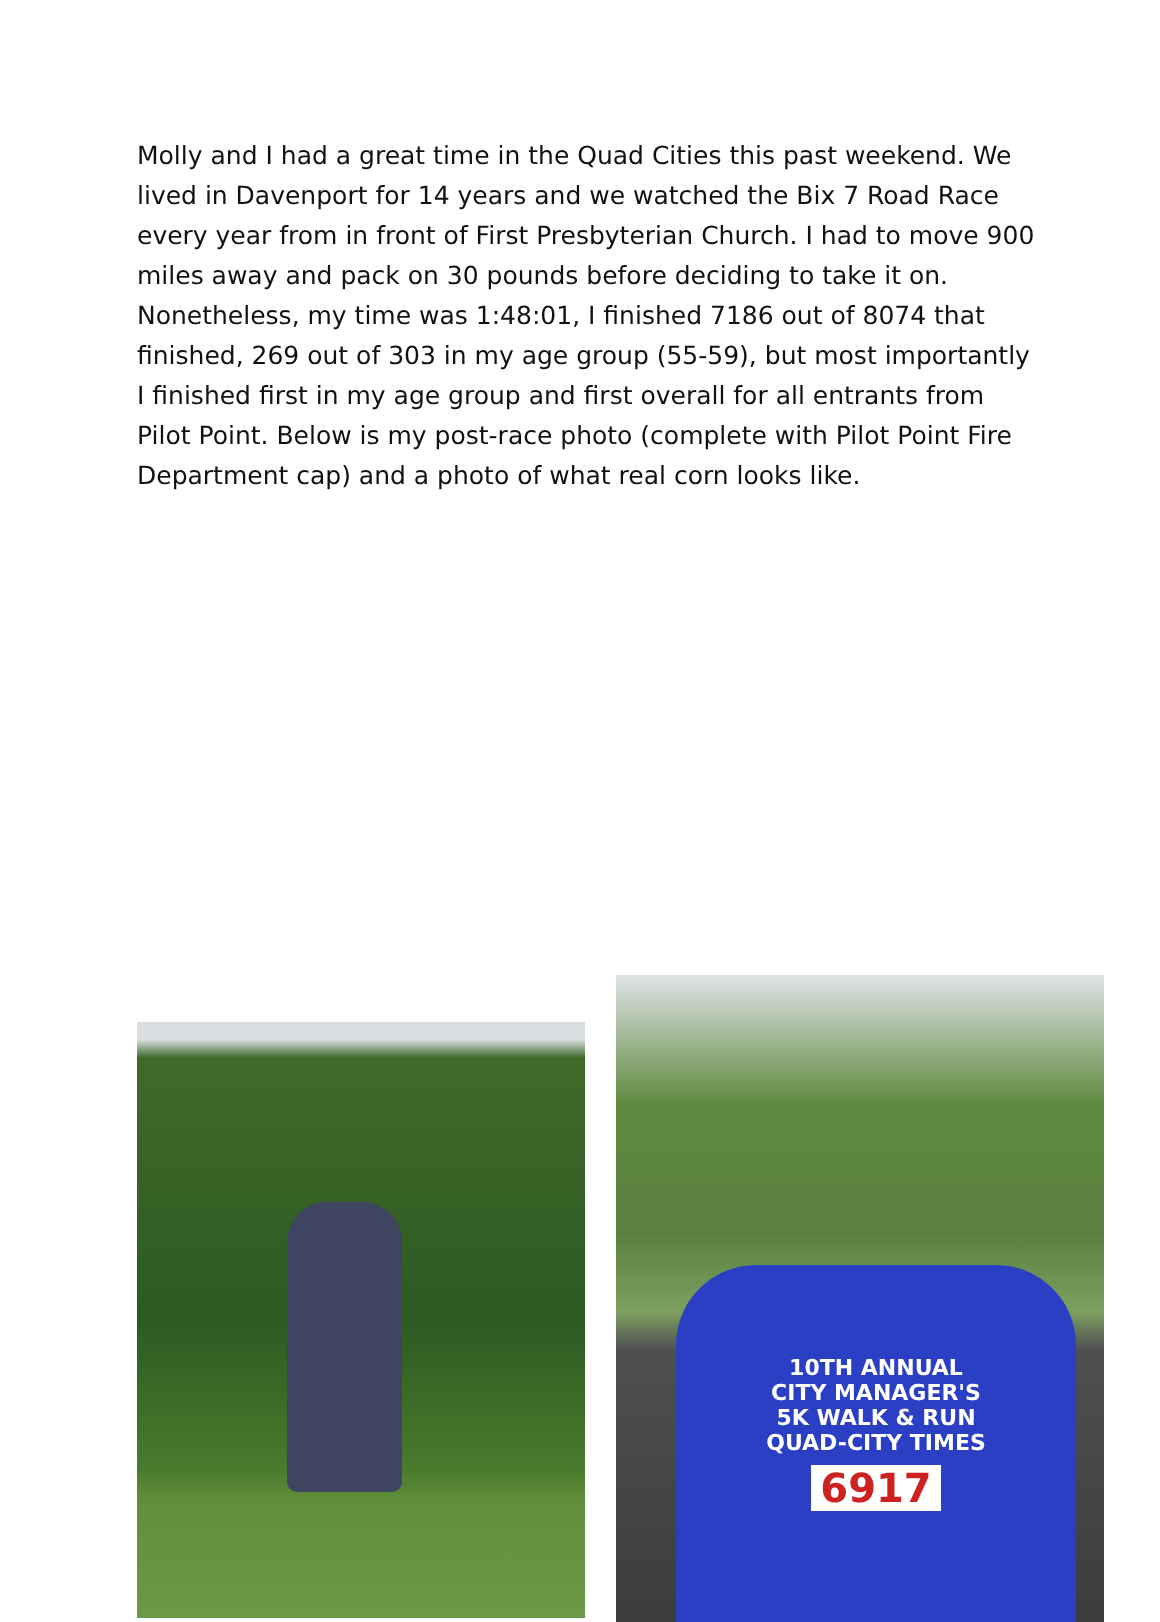Molly and I had a great time in the Quad Cities this past weekend. We lived in Davenport for 14 years and we watched the Bix 7 Road Race every year from in front of First Presbyterian Church. I had to move 900 miles away and pack on 30 pounds before deciding to take it on. Nonetheless, my time was 1:48:01, I finished 7186 out of 8074 that finished, 269 out of 303 in my age group (55-59), but most importantly I finished first in my age group and first overall for all entrants from Pilot Point. Below is my post-race photo (complete with Pilot Point Fire Department cap) and a photo of what real corn looks like.
10TH ANNUAL
CITY MANAGER'S
5K WALK & RUN
QUAD-CITY TIMES
6917